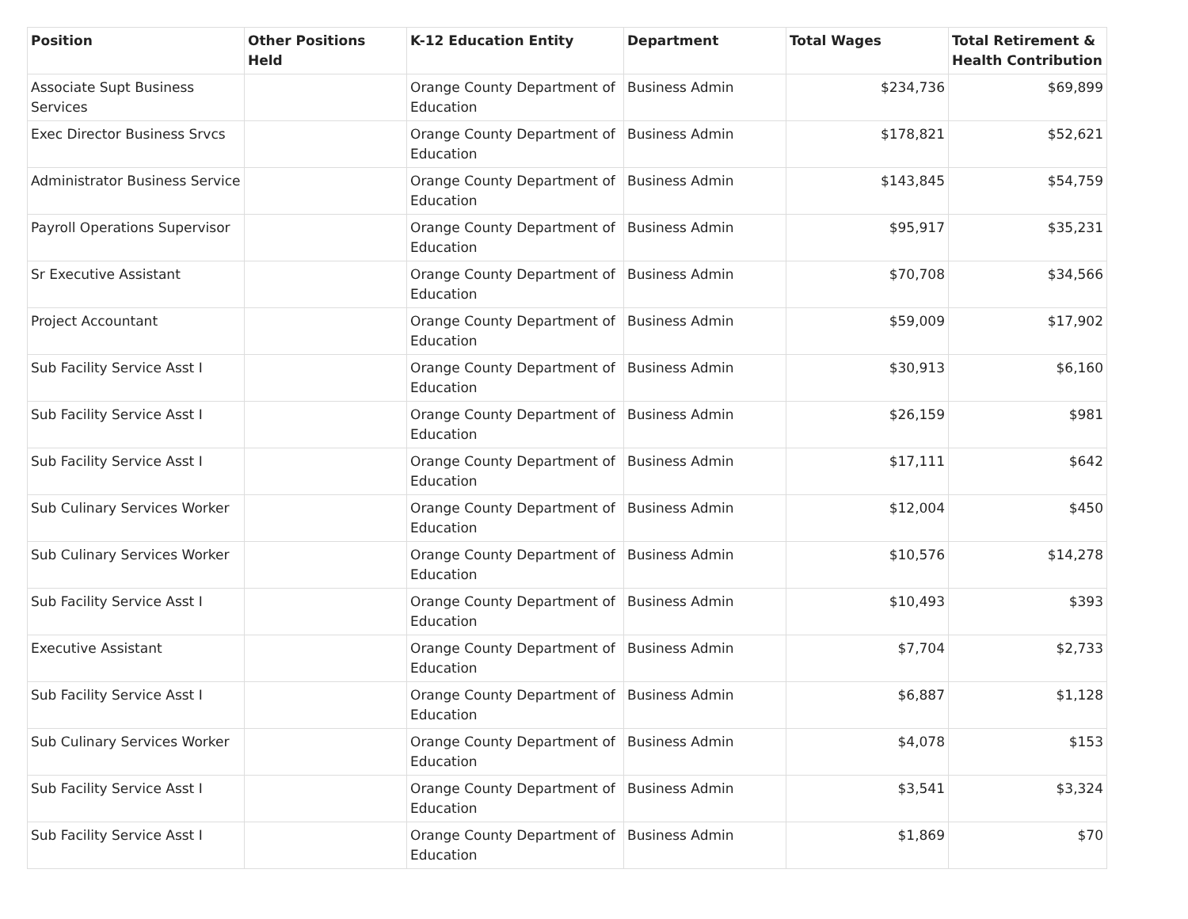| Position | Other Positions Held | K-12 Education Entity | Department | Total Wages | Total Retirement & Health Contribution |
| --- | --- | --- | --- | --- | --- |
| Associate Supt Business Services | | Orange County Department of Education | Business Admin | $234,736 | $69,899 |
| Exec Director Business Srvcs | | Orange County Department of Education | Business Admin | $178,821 | $52,621 |
| Administrator Business Service | | Orange County Department of Education | Business Admin | $143,845 | $54,759 |
| Payroll Operations Supervisor | | Orange County Department of Education | Business Admin | $95,917 | $35,231 |
| Sr Executive Assistant | | Orange County Department of Education | Business Admin | $70,708 | $34,566 |
| Project Accountant | | Orange County Department of Education | Business Admin | $59,009 | $17,902 |
| Sub Facility Service Asst I | | Orange County Department of Education | Business Admin | $30,913 | $6,160 |
| Sub Facility Service Asst I | | Orange County Department of Education | Business Admin | $26,159 | $981 |
| Sub Facility Service Asst I | | Orange County Department of Education | Business Admin | $17,111 | $642 |
| Sub Culinary Services Worker | | Orange County Department of Education | Business Admin | $12,004 | $450 |
| Sub Culinary Services Worker | | Orange County Department of Education | Business Admin | $10,576 | $14,278 |
| Sub Facility Service Asst I | | Orange County Department of Education | Business Admin | $10,493 | $393 |
| Executive Assistant | | Orange County Department of Education | Business Admin | $7,704 | $2,733 |
| Sub Facility Service Asst I | | Orange County Department of Education | Business Admin | $6,887 | $1,128 |
| Sub Culinary Services Worker | | Orange County Department of Education | Business Admin | $4,078 | $153 |
| Sub Facility Service Asst I | | Orange County Department of Education | Business Admin | $3,541 | $3,324 |
| Sub Facility Service Asst I | | Orange County Department of Education | Business Admin | $1,869 | $70 |